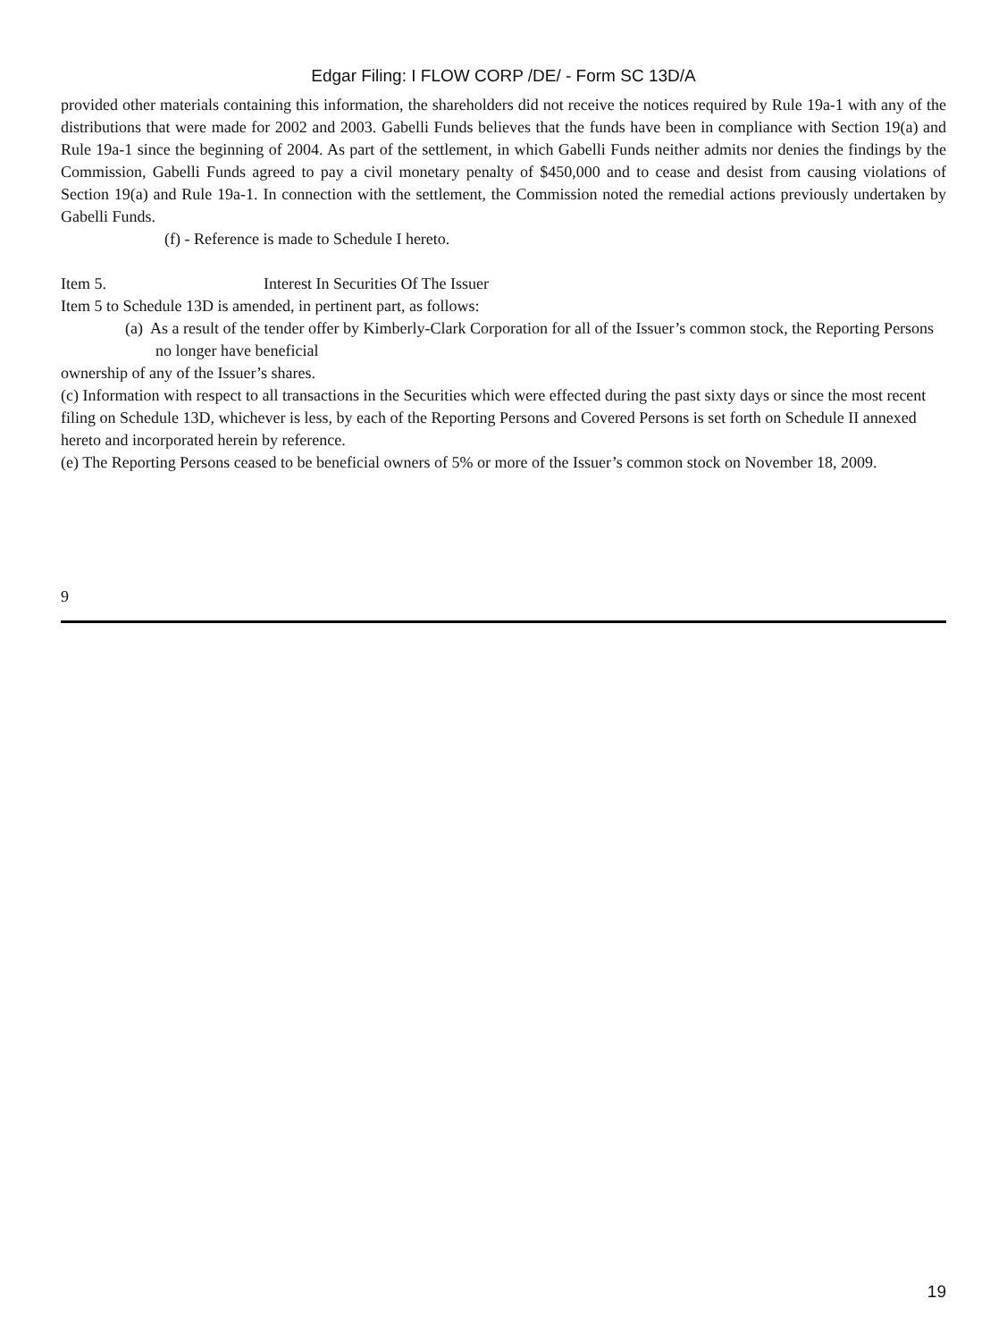Edgar Filing: I FLOW CORP /DE/ - Form SC 13D/A
provided other materials containing this information, the shareholders did not receive the notices required by Rule 19a-1 with any of the distributions that were made for 2002 and 2003. Gabelli Funds believes that the funds have been in compliance with Section 19(a) and Rule 19a-1 since the beginning of 2004. As part of the settlement, in which Gabelli Funds neither admits nor denies the findings by the Commission, Gabelli Funds agreed to pay a civil monetary penalty of $450,000 and to cease and desist from causing violations of Section 19(a) and Rule 19a-1. In connection with the settlement, the Commission noted the remedial actions previously undertaken by Gabelli Funds.
(f) - Reference is made to Schedule I hereto.
Item 5. Interest In Securities Of The Issuer
Item 5 to Schedule 13D is amended, in pertinent part, as follows:
(a) As a result of the tender offer by Kimberly-Clark Corporation for all of the Issuer’s common stock, the Reporting Persons no longer have beneficial
ownership of any of the Issuer’s shares.
(c) Information with respect to all transactions in the Securities which were effected during the past sixty days or since the most recent filing on Schedule 13D, whichever is less, by each of the Reporting Persons and Covered Persons is set forth on Schedule II annexed hereto and incorporated herein by reference.
(e) The Reporting Persons ceased to be beneficial owners of 5% or more of the Issuer’s common stock on November 18, 2009.
9
19